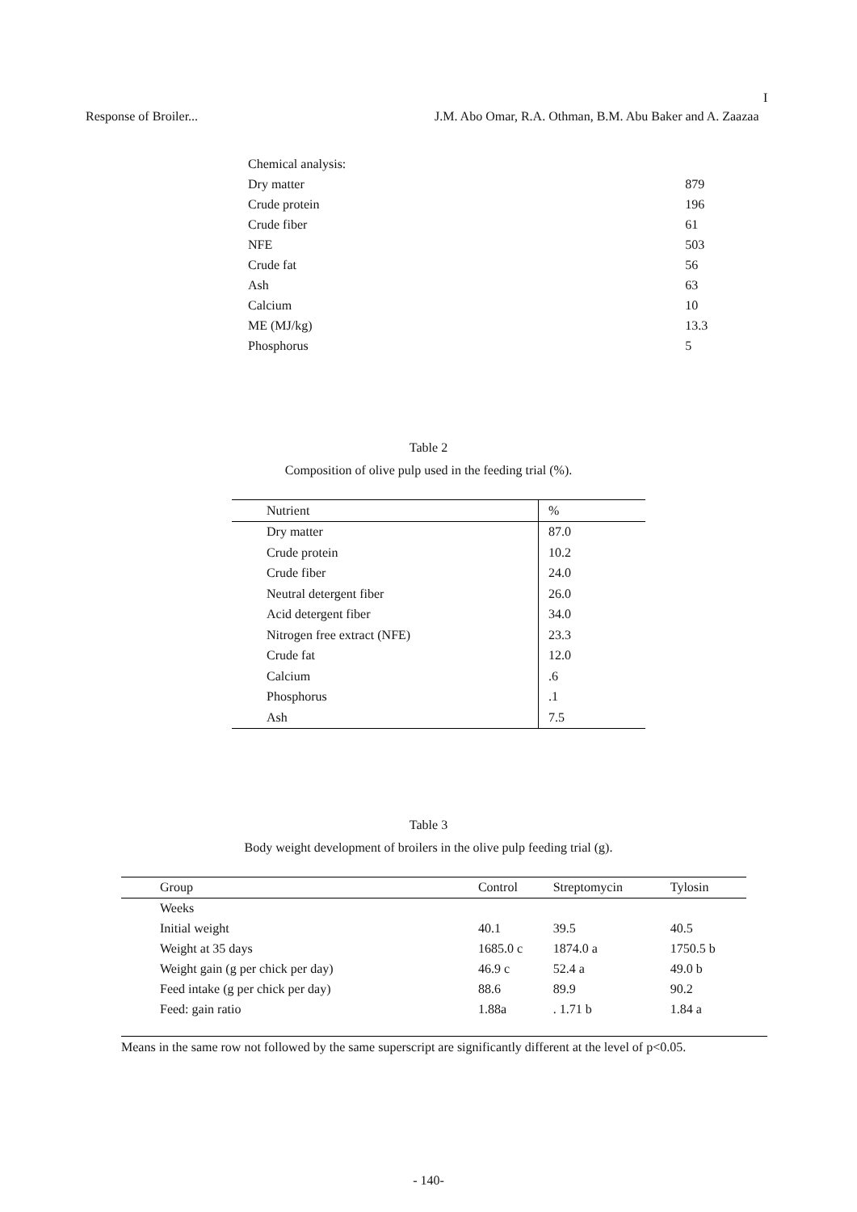I
Response of Broiler... J.M. Abo Omar, R.A. Othman, B.M. Abu Baker and A. Zaazaa
| Chemical analysis: | |
| Dry matter | 879 |
| Crude protein | 196 |
| Crude fiber | 61 |
| NFE | 503 |
| Crude fat | 56 |
| Ash | 63 |
| Calcium | 10 |
| ME (MJ/kg) | 13.3 |
| Phosphorus | 5 |
Table 2
Composition of olive pulp used in the feeding trial (%).
| Nutrient | % |
| --- | --- |
| Dry matter | 87.0 |
| Crude protein | 10.2 |
| Crude fiber | 24.0 |
| Neutral detergent fiber | 26.0 |
| Acid detergent fiber | 34.0 |
| Nitrogen free extract (NFE) | 23.3 |
| Crude fat | 12.0 |
| Calcium | .6 |
| Phosphorus | .1 |
| Ash | 7.5 |
Table 3
Body weight development of broilers in the olive pulp feeding trial (g).
| Group | Control | Streptomycin | Tylosin |
| --- | --- | --- | --- |
| Weeks | | | |
| Initial weight | 40.1 | 39.5 | 40.5 |
| Weight at 35 days | 1685.0 c | 1874.0 a | 1750.5 b |
| Weight gain (g per chick per day) | 46.9 c | 52.4 a | 49.0 b |
| Feed intake (g per chick per day) | 88.6 | 89.9 | 90.2 |
| Feed: gain ratio | 1.88a | . 1.71 b | 1.84 a |
Means in the same row not followed by the same superscript are significantly different at the level of p<0.05.
- 140-